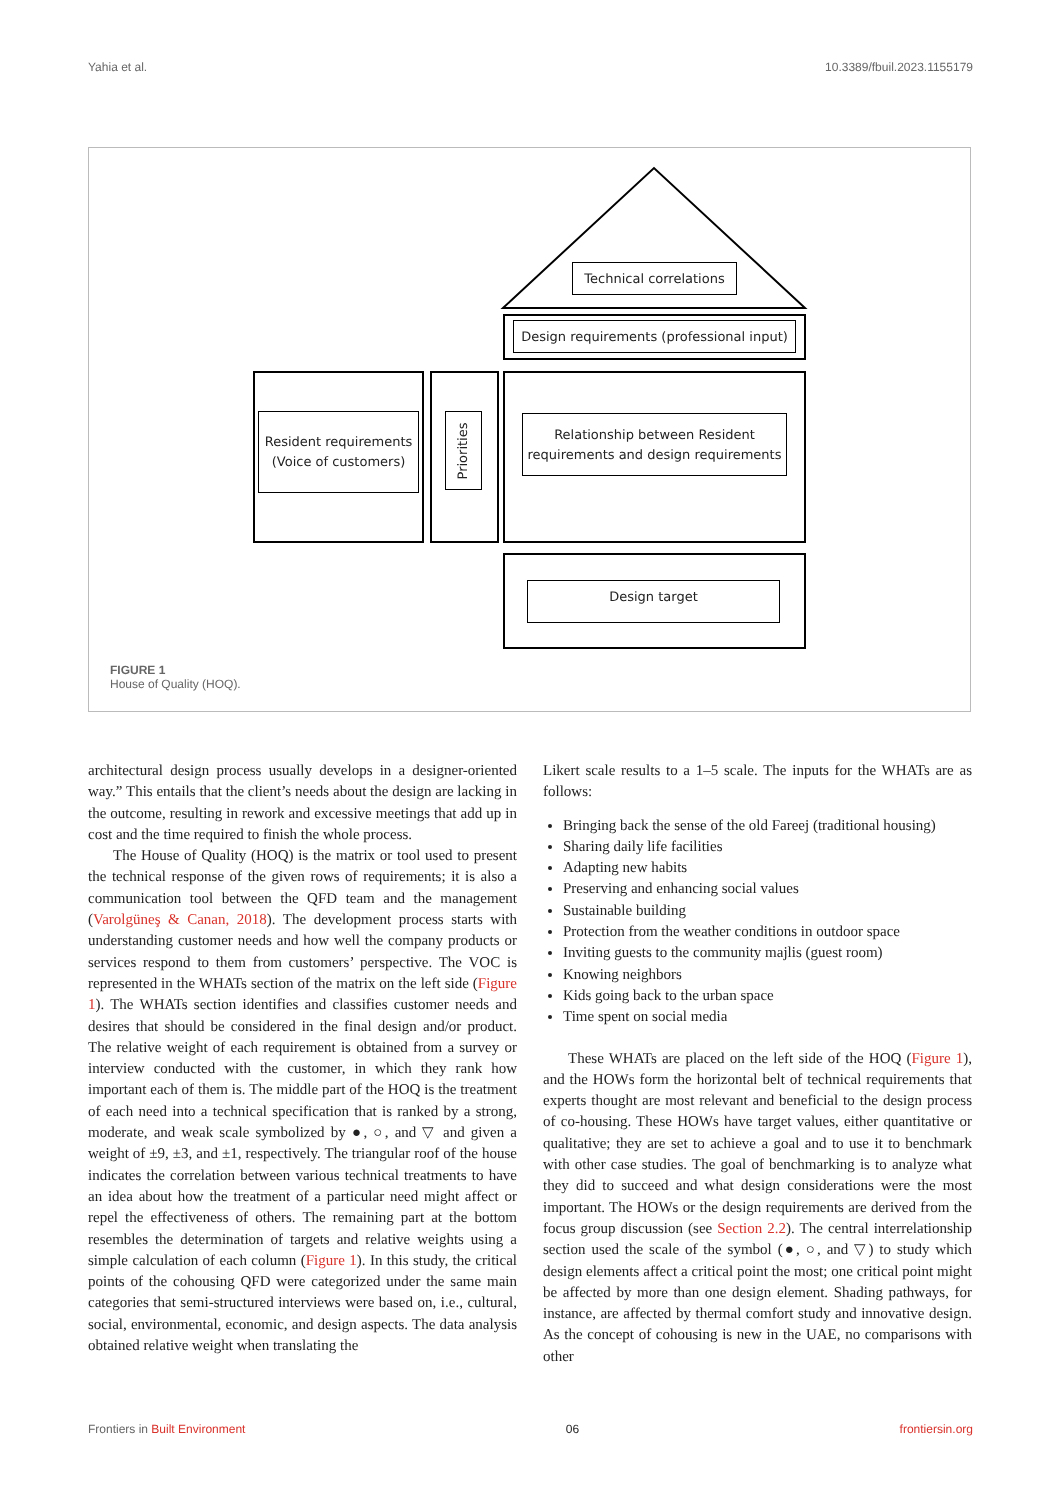Yahia et al. 10.3389/fbuil.2023.1155179
Technical correlations
Design requirements (professional input)
Resident requirements (Voice of customers)
Priorities
Relationship between Resident requirements and design requirements
Design target
FIGURE 1
House of Quality (HOQ).
architectural design process usually develops in a designer-oriented way.” This entails that the client’s needs about the design are lacking in the outcome, resulting in rework and excessive meetings that add up in cost and the time required to finish the whole process.
The House of Quality (HOQ) is the matrix or tool used to present the technical response of the given rows of requirements; it is also a communication tool between the QFD team and the management (Varolgüneş & Canan, 2018). The development process starts with understanding customer needs and how well the company products or services respond to them from customers’ perspective. The VOC is represented in the WHATs section of the matrix on the left side (Figure 1). The WHATs section identifies and classifies customer needs and desires that should be considered in the final design and/or product. The relative weight of each requirement is obtained from a survey or interview conducted with the customer, in which they rank how important each of them is. The middle part of the HOQ is the treatment of each need into a technical specification that is ranked by a strong, moderate, and weak scale symbolized by ●, ○, and ▽ and given a weight of ±9, ±3, and ±1, respectively. The triangular roof of the house indicates the correlation between various technical treatments to have an idea about how the treatment of a particular need might affect or repel the effectiveness of others. The remaining part at the bottom resembles the determination of targets and relative weights using a simple calculation of each column (Figure 1). In this study, the critical points of the cohousing QFD were categorized under the same main categories that semi-structured interviews were based on, i.e., cultural, social, environmental, economic, and design aspects. The data analysis obtained relative weight when translating the
Likert scale results to a 1–5 scale. The inputs for the WHATs are as follows:
Bringing back the sense of the old Fareej (traditional housing)
Sharing daily life facilities
Adapting new habits
Preserving and enhancing social values
Sustainable building
Protection from the weather conditions in outdoor space
Inviting guests to the community majlis (guest room)
Knowing neighbors
Kids going back to the urban space
Time spent on social media
These WHATs are placed on the left side of the HOQ (Figure 1), and the HOWs form the horizontal belt of technical requirements that experts thought are most relevant and beneficial to the design process of co-housing. These HOWs have target values, either quantitative or qualitative; they are set to achieve a goal and to use it to benchmark with other case studies. The goal of benchmarking is to analyze what they did to succeed and what design considerations were the most important. The HOWs or the design requirements are derived from the focus group discussion (see Section 2.2). The central interrelationship section used the scale of the symbol (●, ○, and ▽) to study which design elements affect a critical point the most; one critical point might be affected by more than one design element. Shading pathways, for instance, are affected by thermal comfort study and innovative design. As the concept of cohousing is new in the UAE, no comparisons with other
Frontiers in Built Environment 06 frontiersin.org